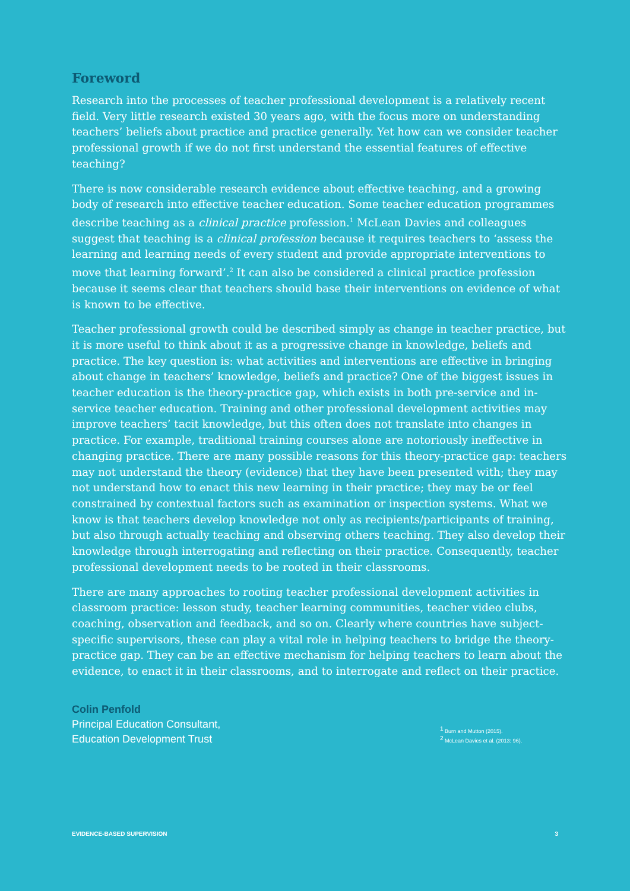Foreword
Research into the processes of teacher professional development is a relatively recent field. Very little research existed 30 years ago, with the focus more on understanding teachers’ beliefs about practice and practice generally. Yet how can we consider teacher professional growth if we do not first understand the essential features of effective teaching?
There is now considerable research evidence about effective teaching, and a growing body of research into effective teacher education. Some teacher education programmes describe teaching as a clinical practice profession.<sup>1</sup> McLean Davies and colleagues suggest that teaching is a clinical profession because it requires teachers to ‘assess the learning and learning needs of every student and provide appropriate interventions to move that learning forward’.<sup>2</sup> It can also be considered a clinical practice profession because it seems clear that teachers should base their interventions on evidence of what is known to be effective.
Teacher professional growth could be described simply as change in teacher practice, but it is more useful to think about it as a progressive change in knowledge, beliefs and practice. The key question is: what activities and interventions are effective in bringing about change in teachers’ knowledge, beliefs and practice? One of the biggest issues in teacher education is the theory-practice gap, which exists in both pre-service and in-service teacher education. Training and other professional development activities may improve teachers’ tacit knowledge, but this often does not translate into changes in practice. For example, traditional training courses alone are notoriously ineffective in changing practice. There are many possible reasons for this theory-practice gap: teachers may not understand the theory (evidence) that they have been presented with; they may not understand how to enact this new learning in their practice; they may be or feel constrained by contextual factors such as examination or inspection systems. What we know is that teachers develop knowledge not only as recipients/participants of training, but also through actually teaching and observing others teaching. They also develop their knowledge through interrogating and reflecting on their practice. Consequently, teacher professional development needs to be rooted in their classrooms.
There are many approaches to rooting teacher professional development activities in classroom practice: lesson study, teacher learning communities, teacher video clubs, coaching, observation and feedback, and so on. Clearly where countries have subject-specific supervisors, these can play a vital role in helping teachers to bridge the theory-practice gap. They can be an effective mechanism for helping teachers to learn about the evidence, to enact it in their classrooms, and to interrogate and reflect on their practice.
Colin Penfold
Principal Education Consultant,
Education Development Trust
<sup>1</sup> Burn and Mutton (2015).
<sup>2</sup> McLean Davies et al. (2013: 96).
EVIDENCE-BASED SUPERVISION 3